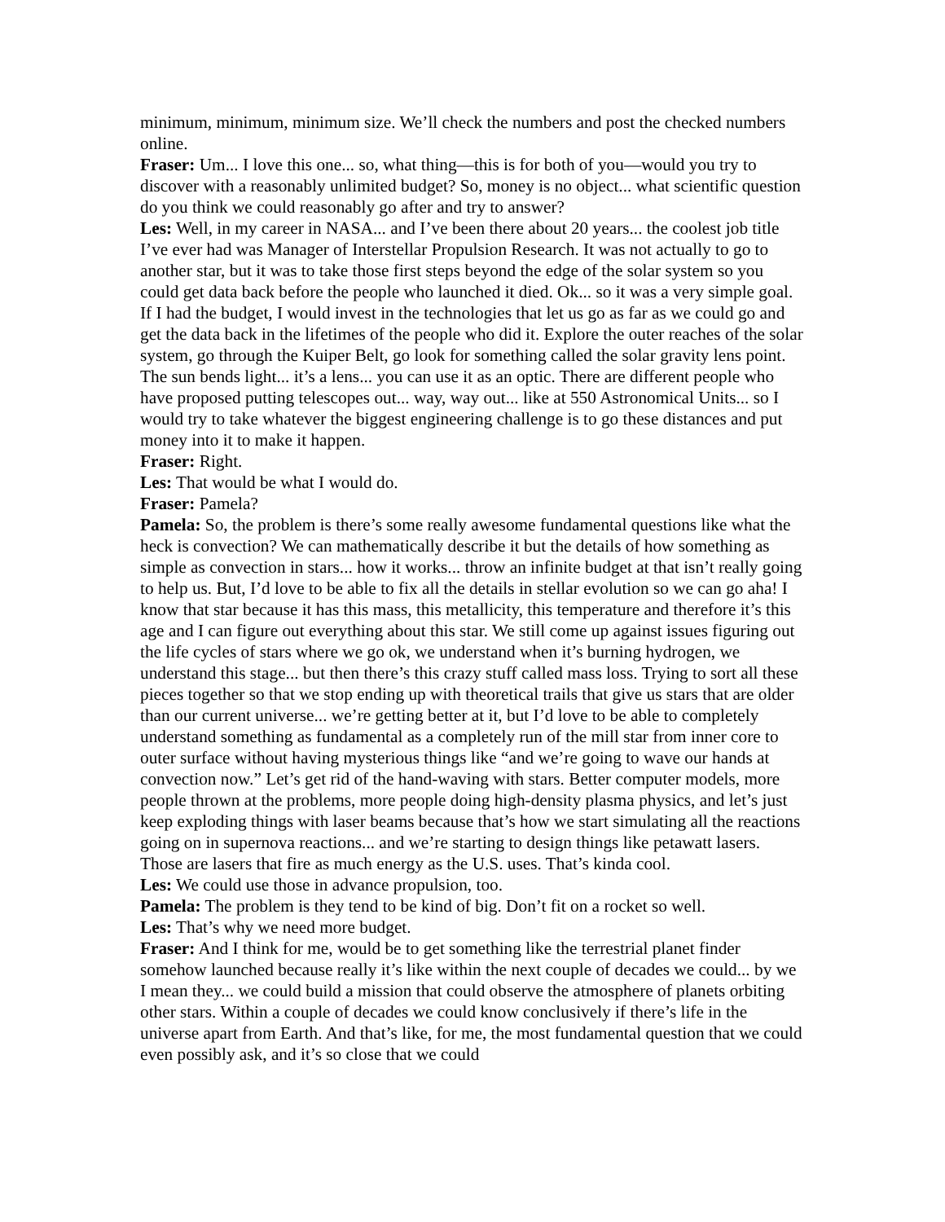minimum, minimum, minimum size. We’ll check the numbers and post the checked numbers online.
Fraser: Um... I love this one... so, what thing—this is for both of you—would you try to discover with a reasonably unlimited budget? So, money is no object... what scientific question do you think we could reasonably go after and try to answer?
Les: Well, in my career in NASA... and I’ve been there about 20 years... the coolest job title I’ve ever had was Manager of Interstellar Propulsion Research. It was not actually to go to another star, but it was to take those first steps beyond the edge of the solar system so you could get data back before the people who launched it died. Ok... so it was a very simple goal. If I had the budget, I would invest in the technologies that let us go as far as we could go and get the data back in the lifetimes of the people who did it. Explore the outer reaches of the solar system, go through the Kuiper Belt, go look for something called the solar gravity lens point. The sun bends light... it’s a lens... you can use it as an optic. There are different people who have proposed putting telescopes out... way, way out... like at 550 Astronomical Units... so I would try to take whatever the biggest engineering challenge is to go these distances and put money into it to make it happen.
Fraser: Right.
Les: That would be what I would do.
Fraser: Pamela?
Pamela: So, the problem is there’s some really awesome fundamental questions like what the heck is convection? We can mathematically describe it but the details of how something as simple as convection in stars... how it works... throw an infinite budget at that isn’t really going to help us. But, I’d love to be able to fix all the details in stellar evolution so we can go aha! I know that star because it has this mass, this metallicity, this temperature and therefore it’s this age and I can figure out everything about this star. We still come up against issues figuring out the life cycles of stars where we go ok, we understand when it’s burning hydrogen, we understand this stage... but then there’s this crazy stuff called mass loss. Trying to sort all these pieces together so that we stop ending up with theoretical trails that give us stars that are older than our current universe... we’re getting better at it, but I’d love to be able to completely understand something as fundamental as a completely run of the mill star from inner core to outer surface without having mysterious things like “and we’re going to wave our hands at convection now.” Let’s get rid of the hand-waving with stars. Better computer models, more people thrown at the problems, more people doing high-density plasma physics, and let’s just keep exploding things with laser beams because that’s how we start simulating all the reactions going on in supernova reactions... and we’re starting to design things like petawatt lasers. Those are lasers that fire as much energy as the U.S. uses. That’s kinda cool.
Les: We could use those in advance propulsion, too.
Pamela: The problem is they tend to be kind of big. Don’t fit on a rocket so well.
Les: That’s why we need more budget.
Fraser: And I think for me, would be to get something like the terrestrial planet finder somehow launched because really it’s like within the next couple of decades we could... by we I mean they... we could build a mission that could observe the atmosphere of planets orbiting other stars. Within a couple of decades we could know conclusively if there’s life in the universe apart from Earth. And that’s like, for me, the most fundamental question that we could even possibly ask, and it’s so close that we could